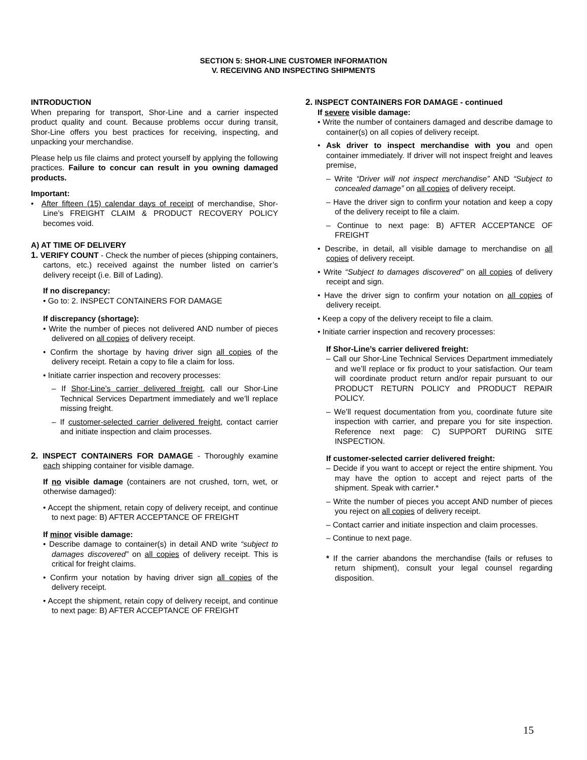SECTION 5: SHOR-LINE CUSTOMER INFORMATION
V. RECEIVING AND INSPECTING SHIPMENTS
INTRODUCTION
When preparing for transport, Shor-Line and a carrier inspected product quality and count. Because problems occur during transit, Shor-Line offers you best practices for receiving, inspecting, and unpacking your merchandise.
Please help us file claims and protect yourself by applying the following practices. Failure to concur can result in you owning damaged products.
Important:
• After fifteen (15) calendar days of receipt of merchandise, Shor-Line’s FREIGHT CLAIM & PRODUCT RECOVERY POLICY becomes void.
A) AT TIME OF DELIVERY
1. VERIFY COUNT - Check the number of pieces (shipping containers, cartons, etc.) received against the number listed on carrier’s delivery receipt (i.e. Bill of Lading).
If no discrepancy:
• Go to: 2. INSPECT CONTAINERS FOR DAMAGE
If discrepancy (shortage):
• Write the number of pieces not delivered AND number of pieces delivered on all copies of delivery receipt.
• Confirm the shortage by having driver sign all copies of the delivery receipt. Retain a copy to file a claim for loss.
• Initiate carrier inspection and recovery processes:
– If Shor-Line’s carrier delivered freight, call our Shor-Line Technical Services Department immediately and we’ll replace missing freight.
– If customer-selected carrier delivered freight, contact carrier and initiate inspection and claim processes.
2. INSPECT CONTAINERS FOR DAMAGE - Thoroughly examine each shipping container for visible damage.
If no visible damage (containers are not crushed, torn, wet, or otherwise damaged):
• Accept the shipment, retain copy of delivery receipt, and continue to next page: B) AFTER ACCEPTANCE OF FREIGHT
If minor visible damage:
• Describe damage to container(s) in detail AND write “subject to damages discovered” on all copies of delivery receipt. This is critical for freight claims.
• Confirm your notation by having driver sign all copies of the delivery receipt.
• Accept the shipment, retain copy of delivery receipt, and continue to next page: B) AFTER ACCEPTANCE OF FREIGHT
2. INSPECT CONTAINERS FOR DAMAGE - continued
If severe visible damage:
• Write the number of containers damaged and describe damage to container(s) on all copies of delivery receipt.
• Ask driver to inspect merchandise with you and open container immediately. If driver will not inspect freight and leaves premise,
– Write “Driver will not inspect merchandise” AND “Subject to concealed damage” on all copies of delivery receipt.
– Have the driver sign to confirm your notation and keep a copy of the delivery receipt to file a claim.
– Continue to next page: B) AFTER ACCEPTANCE OF FREIGHT
• Describe, in detail, all visible damage to merchandise on all copies of delivery receipt.
• Write “Subject to damages discovered” on all copies of delivery receipt and sign.
• Have the driver sign to confirm your notation on all copies of delivery receipt.
• Keep a copy of the delivery receipt to file a claim.
• Initiate carrier inspection and recovery processes:
If Shor-Line’s carrier delivered freight:
– Call our Shor-Line Technical Services Department immediately and we’ll replace or fix product to your satisfaction. Our team will coordinate product return and/or repair pursuant to our PRODUCT RETURN POLICY and PRODUCT REPAIR POLICY.
– We’ll request documentation from you, coordinate future site inspection with carrier, and prepare you for site inspection. Reference next page: C) SUPPORT DURING SITE INSPECTION.
If customer-selected carrier delivered freight:
– Decide if you want to accept or reject the entire shipment. You may have the option to accept and reject parts of the shipment. Speak with carrier.*
– Write the number of pieces you accept AND number of pieces you reject on all copies of delivery receipt.
– Contact carrier and initiate inspection and claim processes.
– Continue to next page.
* If the carrier abandons the merchandise (fails or refuses to return shipment), consult your legal counsel regarding disposition.
15